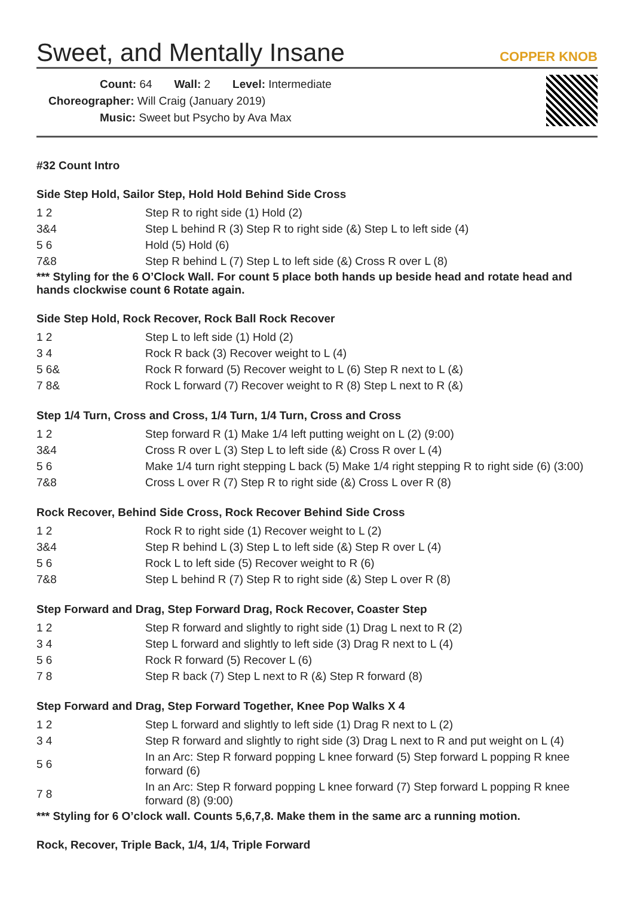Sweet, and Mentally Insane
COPPER KNOB
Count: 64 Wall: 2 Level: Intermediate
Choreographer: Will Craig (January 2019)
Music: Sweet but Psycho by Ava Max
#32 Count Intro
Side Step Hold, Sailor Step, Hold Hold Behind Side Cross
| 1 2 | Step R to right side (1) Hold (2) |
| 3&4 | Step L behind R (3) Step R to right side (&) Step L to left side (4) |
| 5 6 | Hold (5) Hold (6) |
| 7&8 | Step R behind L (7) Step L to left side (&) Cross R over L (8) |
*** Styling for the 6 O’Clock Wall. For count 5 place both hands up beside head and rotate head and hands clockwise count 6 Rotate again.
Side Step Hold, Rock Recover, Rock Ball Rock Recover
| 1 2 | Step L to left side (1) Hold (2) |
| 3 4 | Rock R back (3) Recover weight to L (4) |
| 5 6& | Rock R forward (5) Recover weight to L (6) Step R next to L (&) |
| 7 8& | Rock L forward (7) Recover weight to R (8) Step L next to R (&) |
Step 1/4 Turn, Cross and Cross, 1/4 Turn, 1/4 Turn, Cross and Cross
| 1 2 | Step forward R (1) Make 1/4 left putting weight on L (2) (9:00) |
| 3&4 | Cross R over L (3) Step L to left side (&) Cross R over L (4) |
| 5 6 | Make 1/4 turn right stepping L back (5) Make 1/4 right stepping R to right side (6) (3:00) |
| 7&8 | Cross L over R (7) Step R to right side (&) Cross L over R (8) |
Rock Recover, Behind Side Cross, Rock Recover Behind Side Cross
| 1 2 | Rock R to right side (1) Recover weight to L (2) |
| 3&4 | Step R behind L (3) Step L to left side (&) Step R over L (4) |
| 5 6 | Rock L to left side (5) Recover weight to R (6) |
| 7&8 | Step L behind R (7) Step R to right side (&) Step L over R (8) |
Step Forward and Drag, Step Forward Drag, Rock Recover, Coaster Step
| 1 2 | Step R forward and slightly to right side (1) Drag L next to R (2) |
| 3 4 | Step L forward and slightly to left side (3) Drag R next to L (4) |
| 5 6 | Rock R forward (5) Recover L (6) |
| 7 8 | Step R back (7) Step L next to R (&) Step R forward (8) |
Step Forward and Drag, Step Forward Together, Knee Pop Walks X 4
| 1 2 | Step L forward and slightly to left side (1) Drag R next to L (2) |
| 3 4 | Step R forward and slightly to right side (3) Drag L next to R and put weight on L (4) |
| 5 6 | In an Arc: Step R forward popping L knee forward (5) Step forward L popping R knee forward (6) |
| 7 8 | In an Arc: Step R forward popping L knee forward (7) Step forward L popping R knee forward (8) (9:00) |
*** Styling for 6 O’clock wall. Counts 5,6,7,8. Make them in the same arc a running motion.
Rock, Recover, Triple Back, 1/4, 1/4, Triple Forward